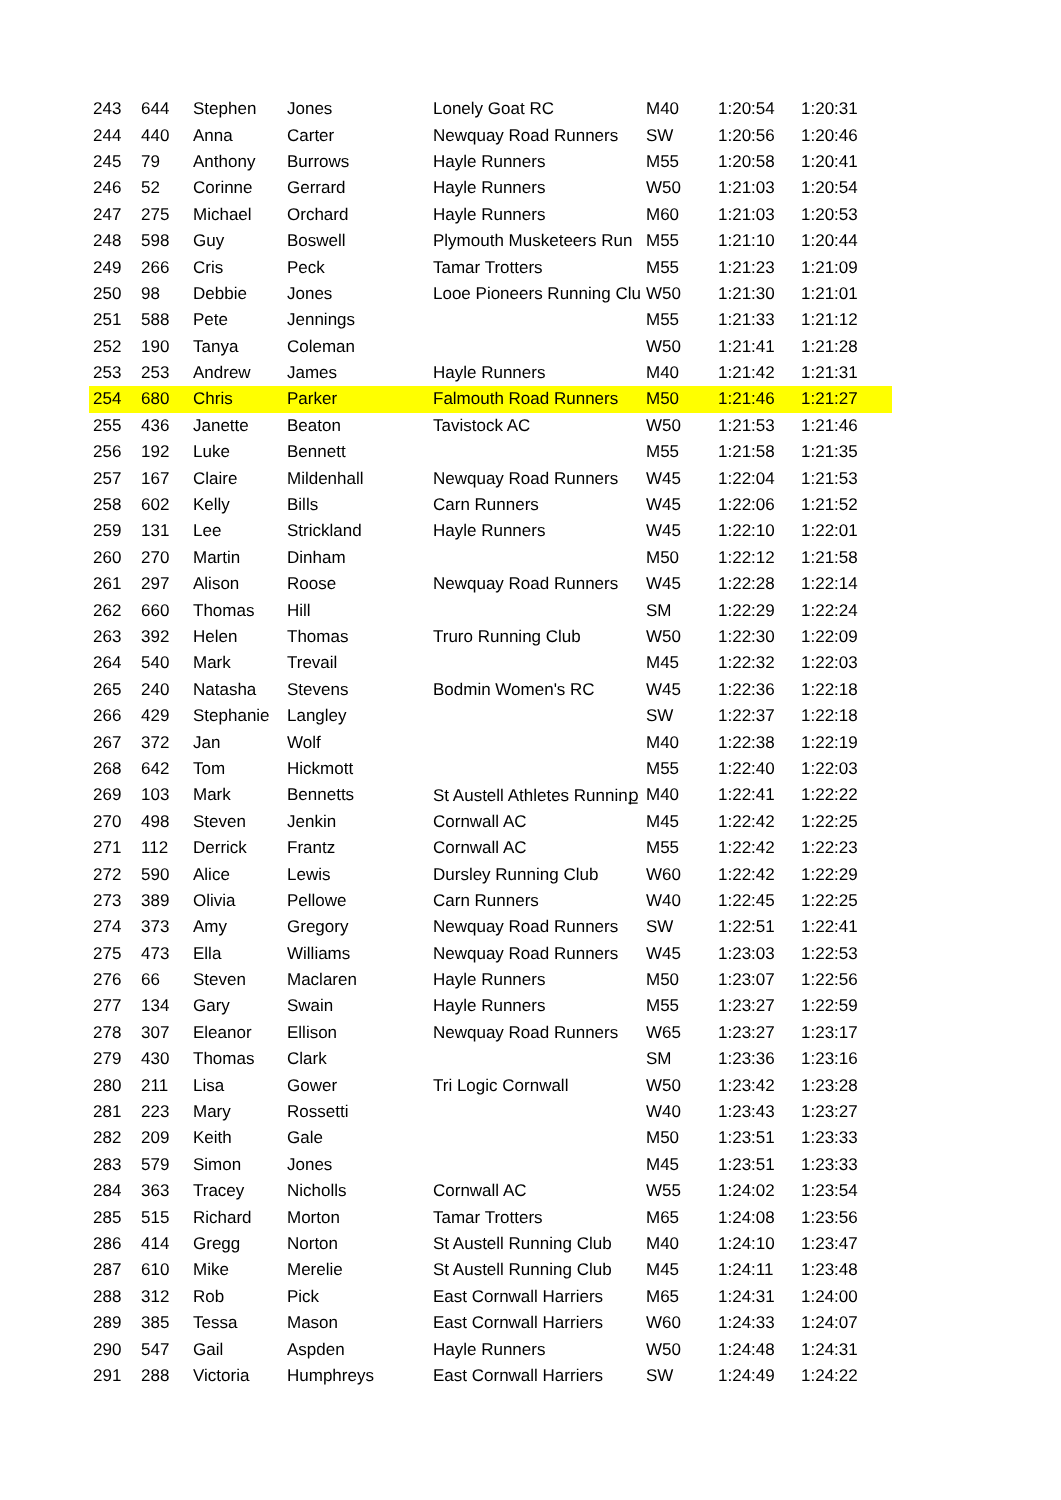| 243 | 644 | Stephen | Jones | Lonely Goat RC | M40 | 1:20:54 | 1:20:31 |
| 244 | 440 | Anna | Carter | Newquay Road Runners | SW | 1:20:56 | 1:20:46 |
| 245 | 79 | Anthony | Burrows | Hayle Runners | M55 | 1:20:58 | 1:20:41 |
| 246 | 52 | Corinne | Gerrard | Hayle Runners | W50 | 1:21:03 | 1:20:54 |
| 247 | 275 | Michael | Orchard | Hayle Runners | M60 | 1:21:03 | 1:20:53 |
| 248 | 598 | Guy | Boswell | Plymouth Musketeers Run | M55 | 1:21:10 | 1:20:44 |
| 249 | 266 | Cris | Peck | Tamar Trotters | M55 | 1:21:23 | 1:21:09 |
| 250 | 98 | Debbie | Jones | Looe Pioneers Running Clu | W50 | 1:21:30 | 1:21:01 |
| 251 | 588 | Pete | Jennings | | M55 | 1:21:33 | 1:21:12 |
| 252 | 190 | Tanya | Coleman | | W50 | 1:21:41 | 1:21:28 |
| 253 | 253 | Andrew | James | Hayle Runners | M40 | 1:21:42 | 1:21:31 |
| 254 | 680 | Chris | Parker | Falmouth Road Runners | M50 | 1:21:46 | 1:21:27 |
| 255 | 436 | Janette | Beaton | Tavistock AC | W50 | 1:21:53 | 1:21:46 |
| 256 | 192 | Luke | Bennett | | M55 | 1:21:58 | 1:21:35 |
| 257 | 167 | Claire | Mildenhall | Newquay Road Runners | W45 | 1:22:04 | 1:21:53 |
| 258 | 602 | Kelly | Bills | Carn Runners | W45 | 1:22:06 | 1:21:52 |
| 259 | 131 | Lee | Strickland | Hayle Runners | W45 | 1:22:10 | 1:22:01 |
| 260 | 270 | Martin | Dinham | | M50 | 1:22:12 | 1:21:58 |
| 261 | 297 | Alison | Roose | Newquay Road Runners | W45 | 1:22:28 | 1:22:14 |
| 262 | 660 | Thomas | Hill | | SM | 1:22:29 | 1:22:24 |
| 263 | 392 | Helen | Thomas | Truro Running Club | W50 | 1:22:30 | 1:22:09 |
| 264 | 540 | Mark | Trevail | | M45 | 1:22:32 | 1:22:03 |
| 265 | 240 | Natasha | Stevens | Bodmin Women's RC | W45 | 1:22:36 | 1:22:18 |
| 266 | 429 | Stephanie | Langley | | SW | 1:22:37 | 1:22:18 |
| 267 | 372 | Jan | Wolf | | M40 | 1:22:38 | 1:22:19 |
| 268 | 642 | Tom | Hickmott | | M55 | 1:22:40 | 1:22:03 |
| 269 | 103 | Mark | Bennetts | St Austell Athletes Runninք | M40 | 1:22:41 | 1:22:22 |
| 270 | 498 | Steven | Jenkin | Cornwall AC | M45 | 1:22:42 | 1:22:25 |
| 271 | 112 | Derrick | Frantz | Cornwall AC | M55 | 1:22:42 | 1:22:23 |
| 272 | 590 | Alice | Lewis | Dursley Running Club | W60 | 1:22:42 | 1:22:29 |
| 273 | 389 | Olivia | Pellowe | Carn Runners | W40 | 1:22:45 | 1:22:25 |
| 274 | 373 | Amy | Gregory | Newquay Road Runners | SW | 1:22:51 | 1:22:41 |
| 275 | 473 | Ella | Williams | Newquay Road Runners | W45 | 1:23:03 | 1:22:53 |
| 276 | 66 | Steven | Maclaren | Hayle Runners | M50 | 1:23:07 | 1:22:56 |
| 277 | 134 | Gary | Swain | Hayle Runners | M55 | 1:23:27 | 1:22:59 |
| 278 | 307 | Eleanor | Ellison | Newquay Road Runners | W65 | 1:23:27 | 1:23:17 |
| 279 | 430 | Thomas | Clark | | SM | 1:23:36 | 1:23:16 |
| 280 | 211 | Lisa | Gower | Tri Logic Cornwall | W50 | 1:23:42 | 1:23:28 |
| 281 | 223 | Mary | Rossetti | | W40 | 1:23:43 | 1:23:27 |
| 282 | 209 | Keith | Gale | | M50 | 1:23:51 | 1:23:33 |
| 283 | 579 | Simon | Jones | | M45 | 1:23:51 | 1:23:33 |
| 284 | 363 | Tracey | Nicholls | Cornwall AC | W55 | 1:24:02 | 1:23:54 |
| 285 | 515 | Richard | Morton | Tamar Trotters | M65 | 1:24:08 | 1:23:56 |
| 286 | 414 | Gregg | Norton | St Austell Running Club | M40 | 1:24:10 | 1:23:47 |
| 287 | 610 | Mike | Merelie | St Austell Running Club | M45 | 1:24:11 | 1:23:48 |
| 288 | 312 | Rob | Pick | East Cornwall Harriers | M65 | 1:24:31 | 1:24:00 |
| 289 | 385 | Tessa | Mason | East Cornwall Harriers | W60 | 1:24:33 | 1:24:07 |
| 290 | 547 | Gail | Aspden | Hayle Runners | W50 | 1:24:48 | 1:24:31 |
| 291 | 288 | Victoria | Humphreys | East Cornwall Harriers | SW | 1:24:49 | 1:24:22 |